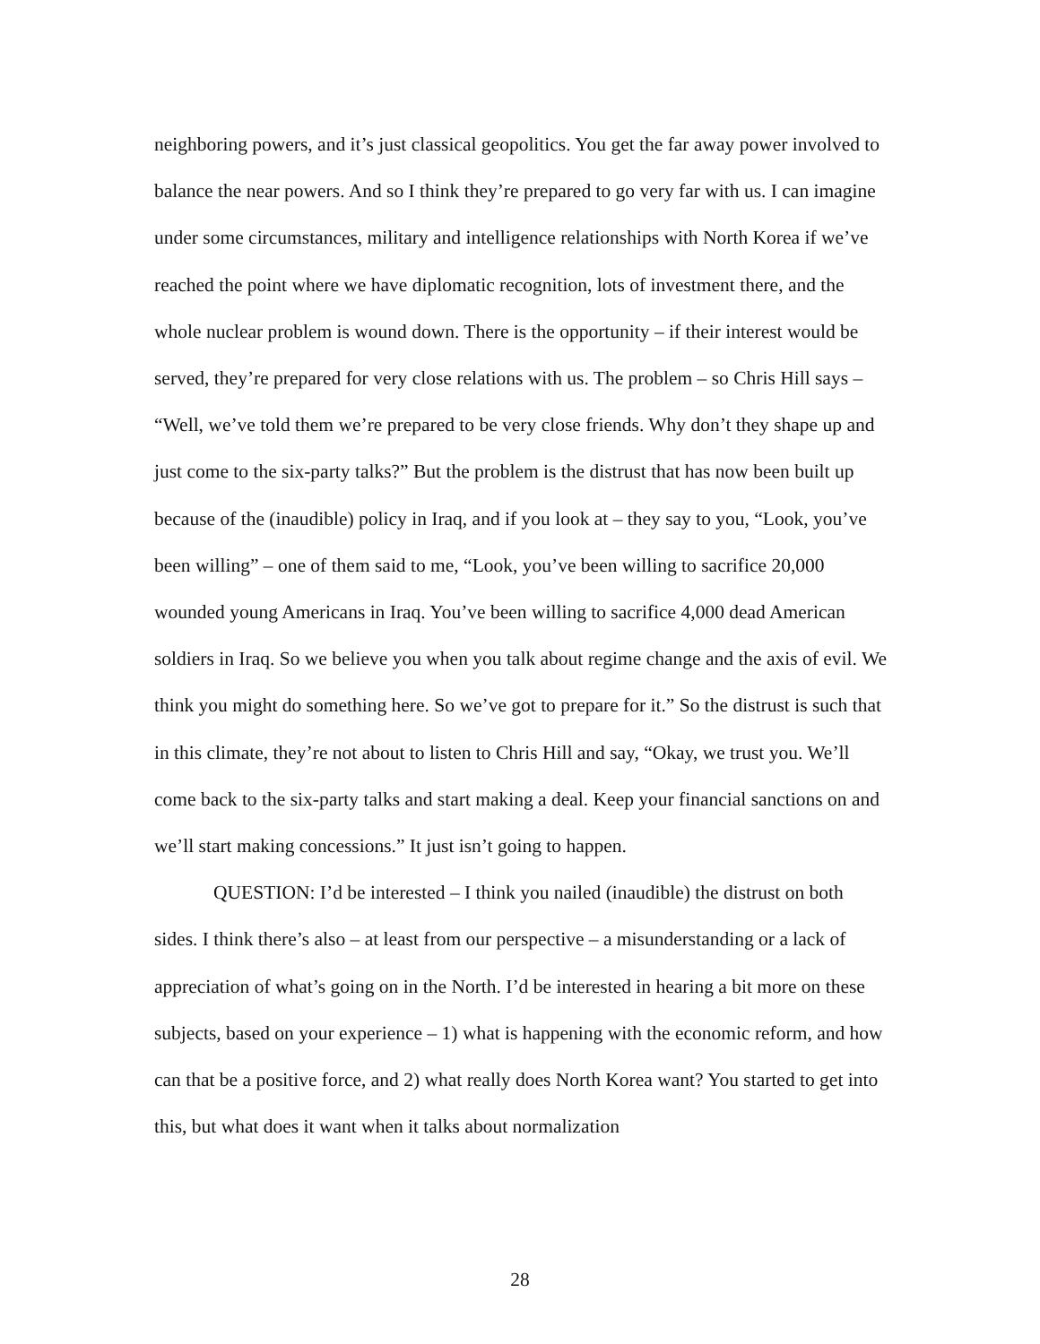neighboring powers, and it’s just classical geopolitics. You get the far away power involved to balance the near powers. And so I think they’re prepared to go very far with us. I can imagine under some circumstances, military and intelligence relationships with North Korea if we’ve reached the point where we have diplomatic recognition, lots of investment there, and the whole nuclear problem is wound down. There is the opportunity – if their interest would be served, they’re prepared for very close relations with us. The problem – so Chris Hill says – “Well, we’ve told them we’re prepared to be very close friends. Why don’t they shape up and just come to the six-party talks?” But the problem is the distrust that has now been built up because of the (inaudible) policy in Iraq, and if you look at – they say to you, “Look, you’ve been willing” – one of them said to me, “Look, you’ve been willing to sacrifice 20,000 wounded young Americans in Iraq. You’ve been willing to sacrifice 4,000 dead American soldiers in Iraq. So we believe you when you talk about regime change and the axis of evil. We think you might do something here. So we’ve got to prepare for it.” So the distrust is such that in this climate, they’re not about to listen to Chris Hill and say, “Okay, we trust you. We’ll come back to the six-party talks and start making a deal. Keep your financial sanctions on and we’ll start making concessions.” It just isn’t going to happen.
QUESTION: I’d be interested – I think you nailed (inaudible) the distrust on both sides. I think there’s also – at least from our perspective – a misunderstanding or a lack of appreciation of what’s going on in the North. I’d be interested in hearing a bit more on these subjects, based on your experience – 1) what is happening with the economic reform, and how can that be a positive force, and 2) what really does North Korea want? You started to get into this, but what does it want when it talks about normalization
28